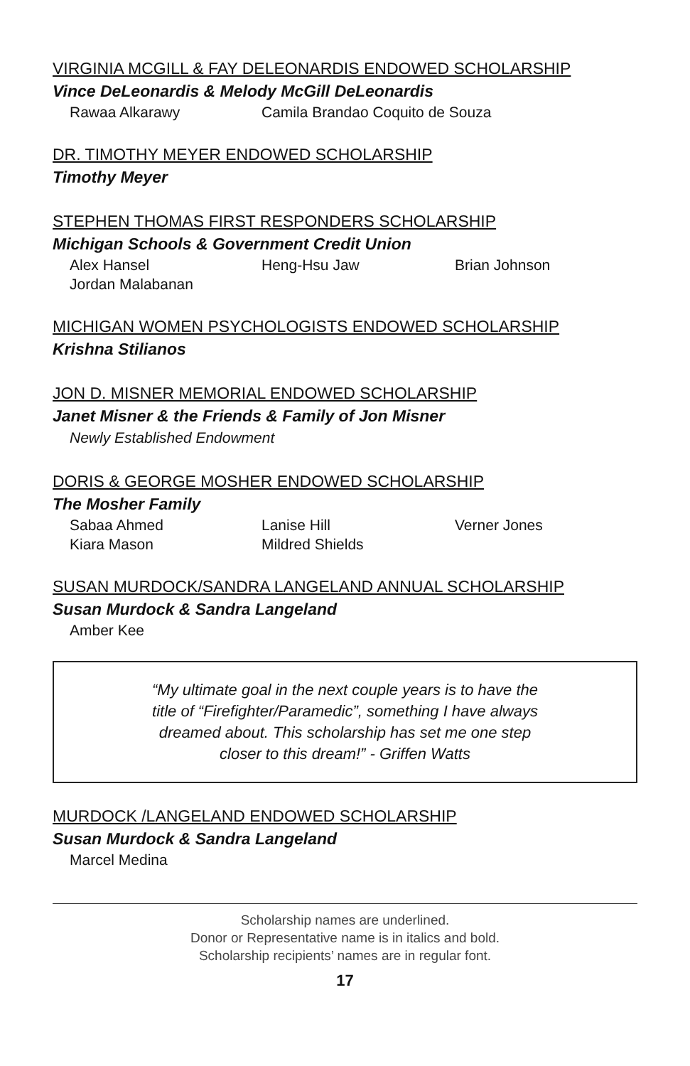VIRGINIA MCGILL & FAY DELEONARDIS ENDOWED SCHOLARSHIP
Vince DeLeonardis & Melody McGill DeLeonardis
Rawaa Alkarawy Camila Brandao Coquito de Souza
DR. TIMOTHY MEYER ENDOWED SCHOLARSHIP
Timothy Meyer
STEPHEN THOMAS FIRST RESPONDERS SCHOLARSHIP
Michigan Schools & Government Credit Union
Alex Hansel Heng-Hsu Jaw Brian Johnson Jordan Malabanan
MICHIGAN WOMEN PSYCHOLOGISTS ENDOWED SCHOLARSHIP
Krishna Stilianos
JON D. MISNER MEMORIAL ENDOWED SCHOLARSHIP
Janet Misner & the Friends & Family of Jon Misner
Newly Established Endowment
DORIS & GEORGE MOSHER ENDOWED SCHOLARSHIP
The Mosher Family
Sabaa Ahmed Lanise Hill Verner Jones Kiara Mason Mildred Shields
SUSAN MURDOCK/SANDRA LANGELAND ANNUAL SCHOLARSHIP
Susan Murdock & Sandra Langeland
Amber Kee
“My ultimate goal in the next couple years is to have the
title of “Firefighter/Paramedic”, something I have always
dreamed about. This scholarship has set me one step
closer to this dream!” - Griffen Watts
MURDOCK /LANGELAND ENDOWED SCHOLARSHIP
Susan Murdock & Sandra Langeland
Marcel Medina
Scholarship names are underlined.
Donor or Representative name is in italics and bold.
Scholarship recipients’ names are in regular font.
17